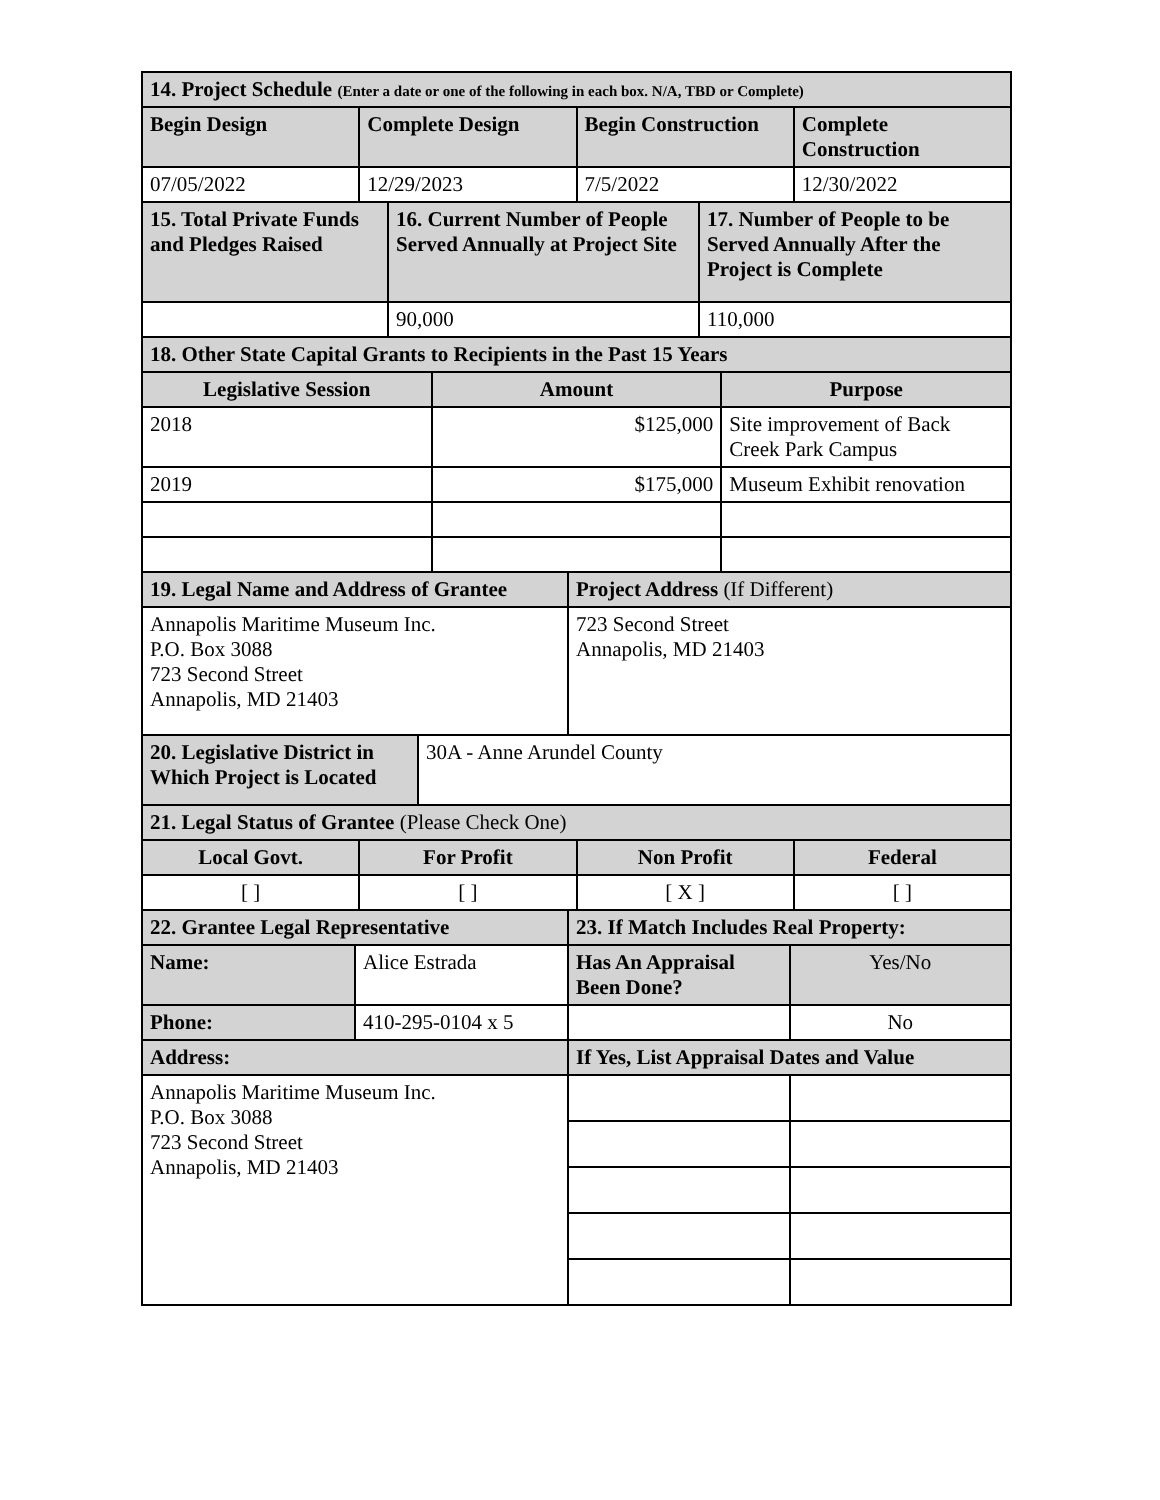| 14. Project Schedule (Enter a date or one of the following in each box. N/A, TBD or Complete) | | | |
| --- | --- | --- | --- |
| Begin Design | Complete Design | Begin Construction | Complete Construction |
| 07/05/2022 | 12/29/2023 | 7/5/2022 | 12/30/2022 |
| 15. Total Private Funds and Pledges Raised | 16. Current Number of People Served Annually at Project Site | 17. Number of People to be Served Annually After the Project is Complete |
| --- | --- | --- |
| | 90,000 | 110,000 |
| 18. Other State Capital Grants to Recipients in the Past 15 Years | | |
| --- | --- | --- |
| Legislative Session | Amount | Purpose |
| 2018 | $125,000 | Site improvement of Back Creek Park Campus |
| 2019 | $175,000 | Museum Exhibit renovation |
| 19. Legal Name and Address of Grantee | Project Address (If Different) |
| --- | --- |
| Annapolis Maritime Museum Inc. P.O. Box 3088 723 Second Street Annapolis, MD 21403 | 723 Second Street Annapolis, MD 21403 |
| 20. Legislative District in Which Project is Located | 30A - Anne Arundel County |
| 21. Legal Status of Grantee (Please Check One) | | | |
| --- | --- | --- | --- |
| Local Govt. | For Profit | Non Profit | Federal |
| [ ] | [ ] | [ X ] | [ ] |
| 22. Grantee Legal Representative | | 23. If Match Includes Real Property: | |
| --- | --- | --- | --- |
| Name: | Alice Estrada | Has An Appraisal Been Done? | Yes/No |
| Phone: | 410-295-0104 x 5 | | No |
| Address: | | If Yes, List Appraisal Dates and Value | |
| Annapolis Maritime Museum Inc. P.O. Box 3088 723 Second Street Annapolis, MD 21403 | | | |